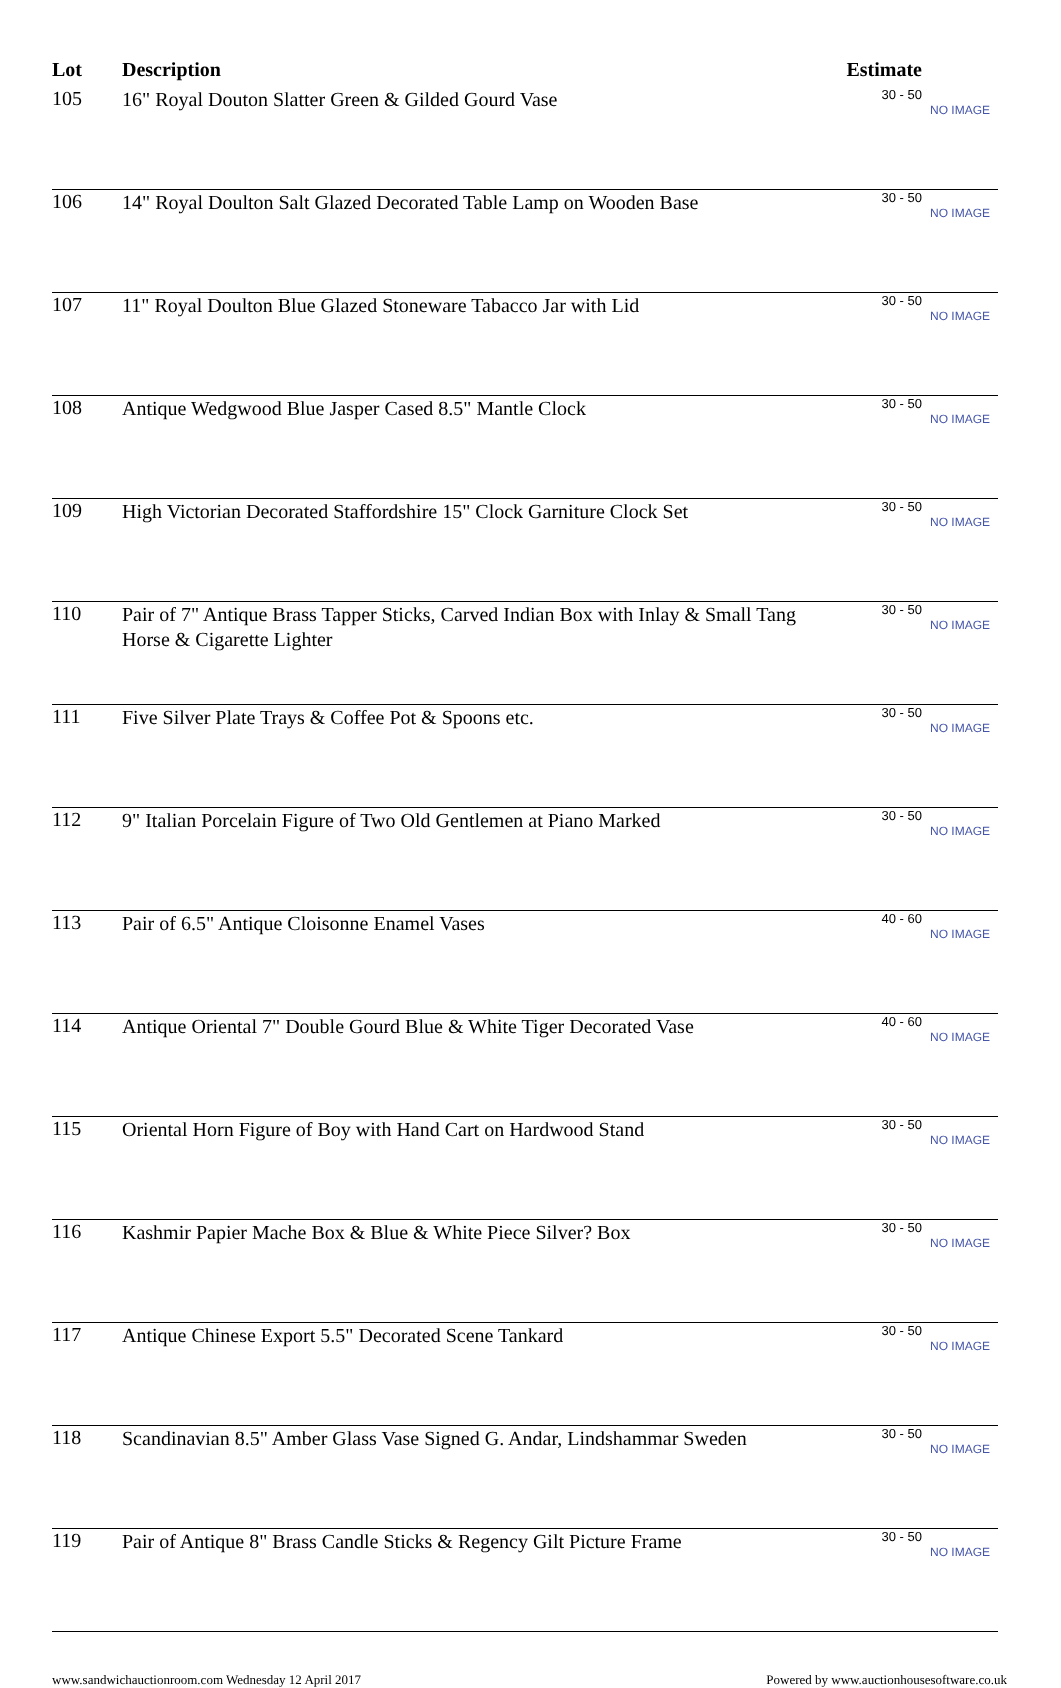| Lot | Description | Estimate | |
| --- | --- | --- | --- |
| 105 | 16" Royal Douton Slatter Green & Gilded Gourd Vase | 30 - 50 | NO IMAGE |
| 106 | 14" Royal Doulton Salt Glazed Decorated Table Lamp on Wooden Base | 30 - 50 | NO IMAGE |
| 107 | 11" Royal Doulton Blue Glazed Stoneware Tabacco Jar with Lid | 30 - 50 | NO IMAGE |
| 108 | Antique Wedgwood Blue Jasper Cased 8.5" Mantle Clock | 30 - 50 | NO IMAGE |
| 109 | High Victorian Decorated Staffordshire 15" Clock Garniture Clock Set | 30 - 50 | NO IMAGE |
| 110 | Pair of 7" Antique Brass Tapper Sticks, Carved Indian Box with Inlay & Small Tang Horse & Cigarette Lighter | 30 - 50 | NO IMAGE |
| 111 | Five Silver Plate Trays & Coffee Pot & Spoons etc. | 30 - 50 | NO IMAGE |
| 112 | 9" Italian Porcelain Figure of Two Old Gentlemen at Piano Marked | 30 - 50 | NO IMAGE |
| 113 | Pair of 6.5" Antique Cloisonne Enamel Vases | 40 - 60 | NO IMAGE |
| 114 | Antique Oriental 7" Double Gourd Blue & White Tiger Decorated Vase | 40 - 60 | NO IMAGE |
| 115 | Oriental Horn Figure of Boy with Hand Cart on Hardwood Stand | 30 - 50 | NO IMAGE |
| 116 | Kashmir Papier Mache Box & Blue & White Piece Silver? Box | 30 - 50 | NO IMAGE |
| 117 | Antique Chinese Export 5.5" Decorated Scene Tankard | 30 - 50 | NO IMAGE |
| 118 | Scandinavian 8.5" Amber Glass Vase Signed G. Andar, Lindshammar Sweden | 30 - 50 | NO IMAGE |
| 119 | Pair of Antique 8" Brass Candle Sticks & Regency Gilt Picture Frame | 30 - 50 | NO IMAGE |
www.sandwichauctionroom.com Wednesday 12 April 2017 Powered by www.auctionhousesoftware.co.uk